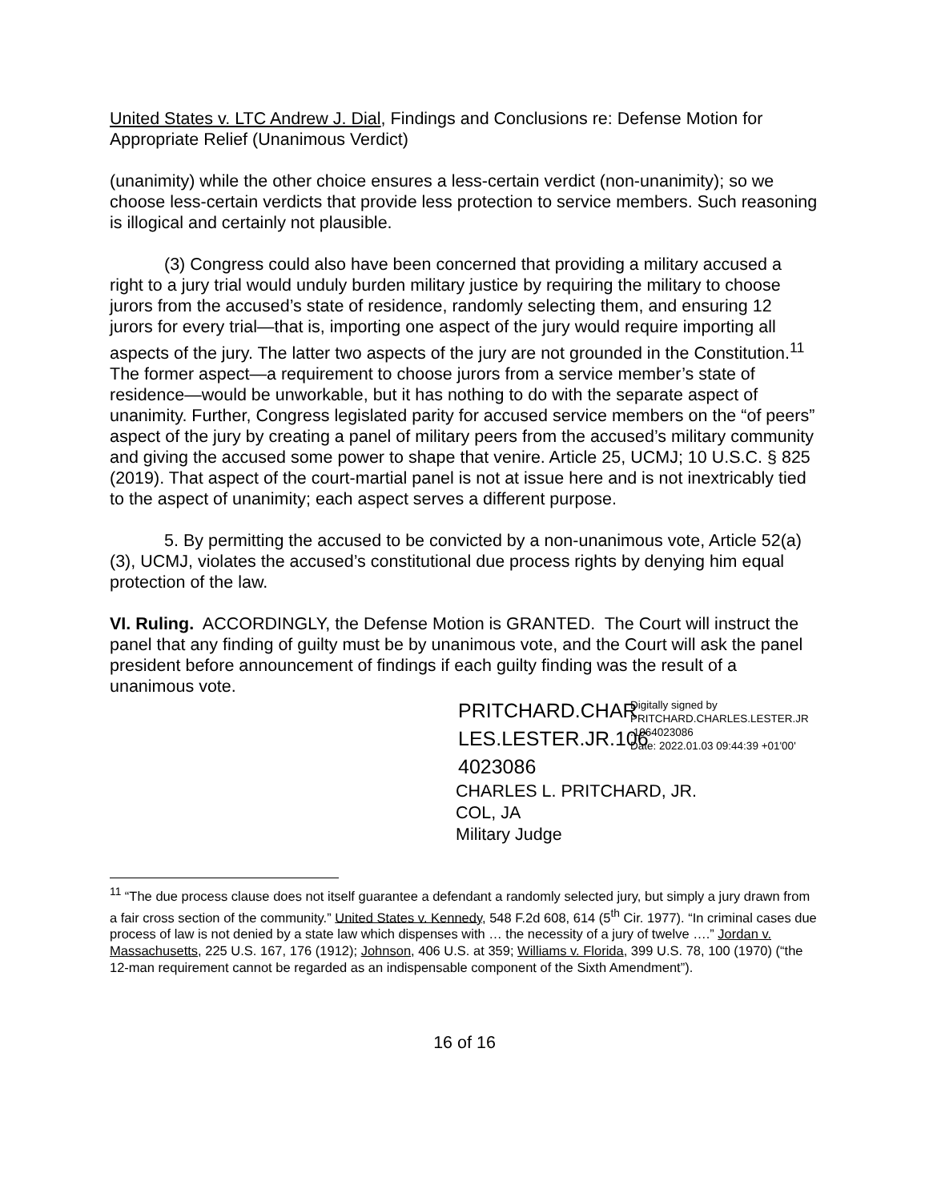United States v. LTC Andrew J. Dial, Findings and Conclusions re: Defense Motion for Appropriate Relief (Unanimous Verdict)
(unanimity) while the other choice ensures a less-certain verdict (non-unanimity); so we choose less-certain verdicts that provide less protection to service members. Such reasoning is illogical and certainly not plausible.
(3) Congress could also have been concerned that providing a military accused a right to a jury trial would unduly burden military justice by requiring the military to choose jurors from the accused’s state of residence, randomly selecting them, and ensuring 12 jurors for every trial—that is, importing one aspect of the jury would require importing all aspects of the jury. The latter two aspects of the jury are not grounded in the Constitution.<sup>11</sup> The former aspect—a requirement to choose jurors from a service member’s state of residence—would be unworkable, but it has nothing to do with the separate aspect of unanimity. Further, Congress legislated parity for accused service members on the “of peers” aspect of the jury by creating a panel of military peers from the accused’s military community and giving the accused some power to shape that venire. Article 25, UCMJ; 10 U.S.C. § 825 (2019). That aspect of the court-martial panel is not at issue here and is not inextricably tied to the aspect of unanimity; each aspect serves a different purpose.
5. By permitting the accused to be convicted by a non-unanimous vote, Article 52(a)(3), UCMJ, violates the accused’s constitutional due process rights by denying him equal protection of the law.
VI. Ruling. ACCORDINGLY, the Defense Motion is GRANTED. The Court will instruct the panel that any finding of guilty must be by unanimous vote, and the Court will ask the panel president before announcement of findings if each guilty finding was the result of a unanimous vote.
PRITCHARD.CHAR LES.LESTER.JR.106 4023086
Digitally signed by PRITCHARD.CHARLES.LESTER.JR .1064023086
Date: 2022.01.03 09:44:39 +01'00'
CHARLES L. PRITCHARD, JR.
COL, JA
Military Judge
<sup>11</sup> “The due process clause does not itself guarantee a defendant a randomly selected jury, but simply a jury drawn from a fair cross section of the community.” United States v. Kennedy, 548 F.2d 608, 614 (5<sup>th</sup> Cir. 1977). “In criminal cases due process of law is not denied by a state law which dispenses with … the necessity of a jury of twelve ….” Jordan v. Massachusetts, 225 U.S. 167, 176 (1912); Johnson, 406 U.S. at 359; Williams v. Florida, 399 U.S. 78, 100 (1970) (“the 12-man requirement cannot be regarded as an indispensable component of the Sixth Amendment”).
16 of 16